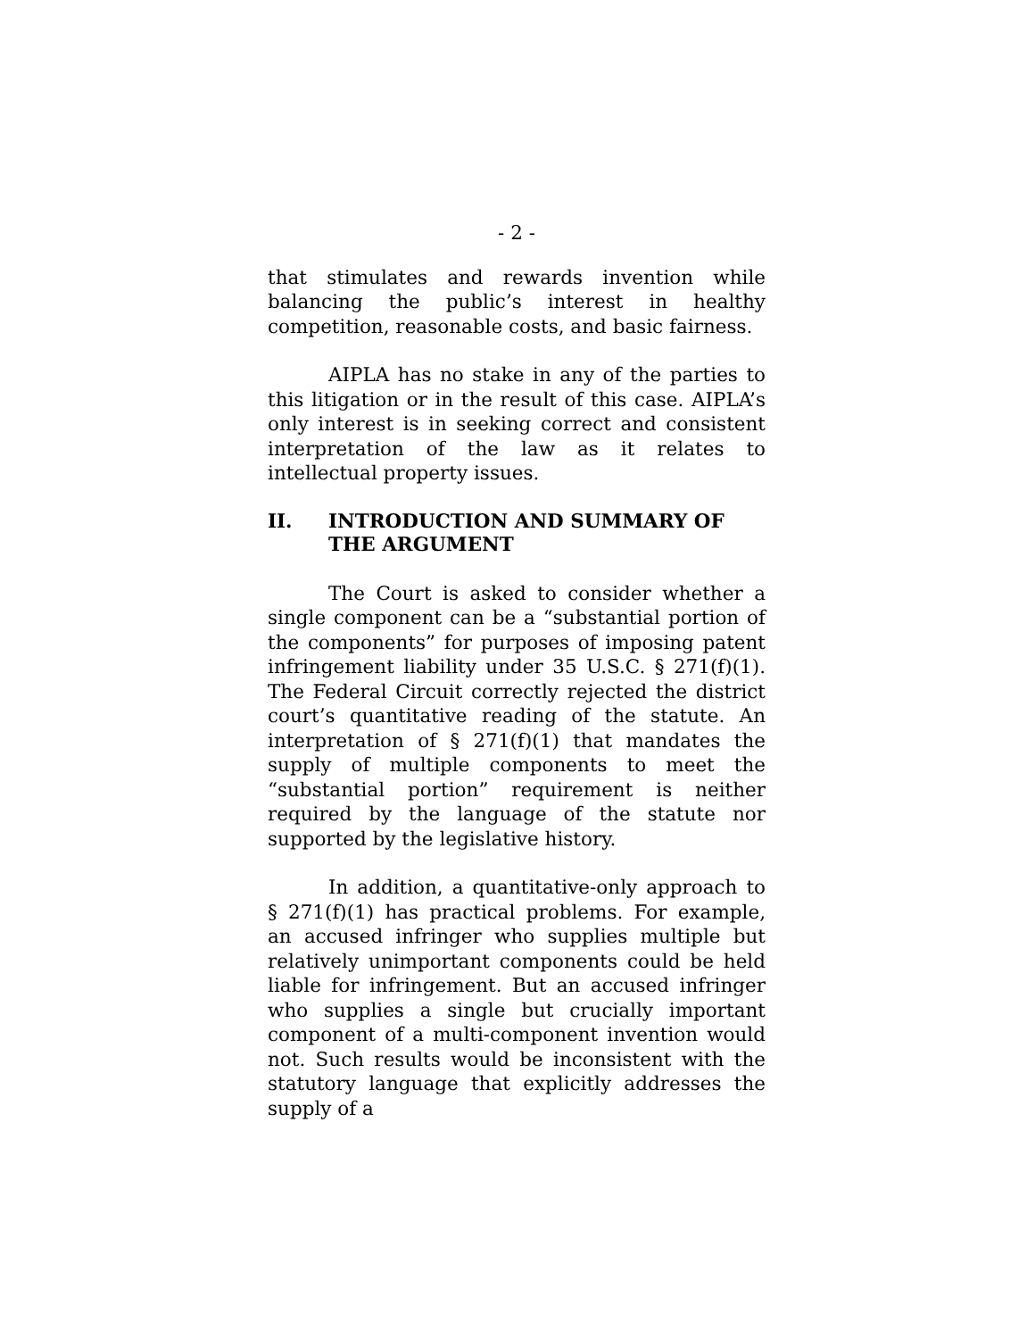- 2 -
that stimulates and rewards invention while balancing the public’s interest in healthy competition, reasonable costs, and basic fairness.
AIPLA has no stake in any of the parties to this litigation or in the result of this case. AIPLA’s only interest is in seeking correct and consistent interpretation of the law as it relates to intellectual property issues.
II. INTRODUCTION AND SUMMARY OF THE ARGUMENT
The Court is asked to consider whether a single component can be a “substantial portion of the components” for purposes of imposing patent infringement liability under 35 U.S.C. § 271(f)(1). The Federal Circuit correctly rejected the district court’s quantitative reading of the statute. An interpretation of § 271(f)(1) that mandates the supply of multiple components to meet the “substantial portion” requirement is neither required by the language of the statute nor supported by the legislative history.
In addition, a quantitative-only approach to § 271(f)(1) has practical problems. For example, an accused infringer who supplies multiple but relatively unimportant components could be held liable for infringement. But an accused infringer who supplies a single but crucially important component of a multi-component invention would not. Such results would be inconsistent with the statutory language that explicitly addresses the supply of a